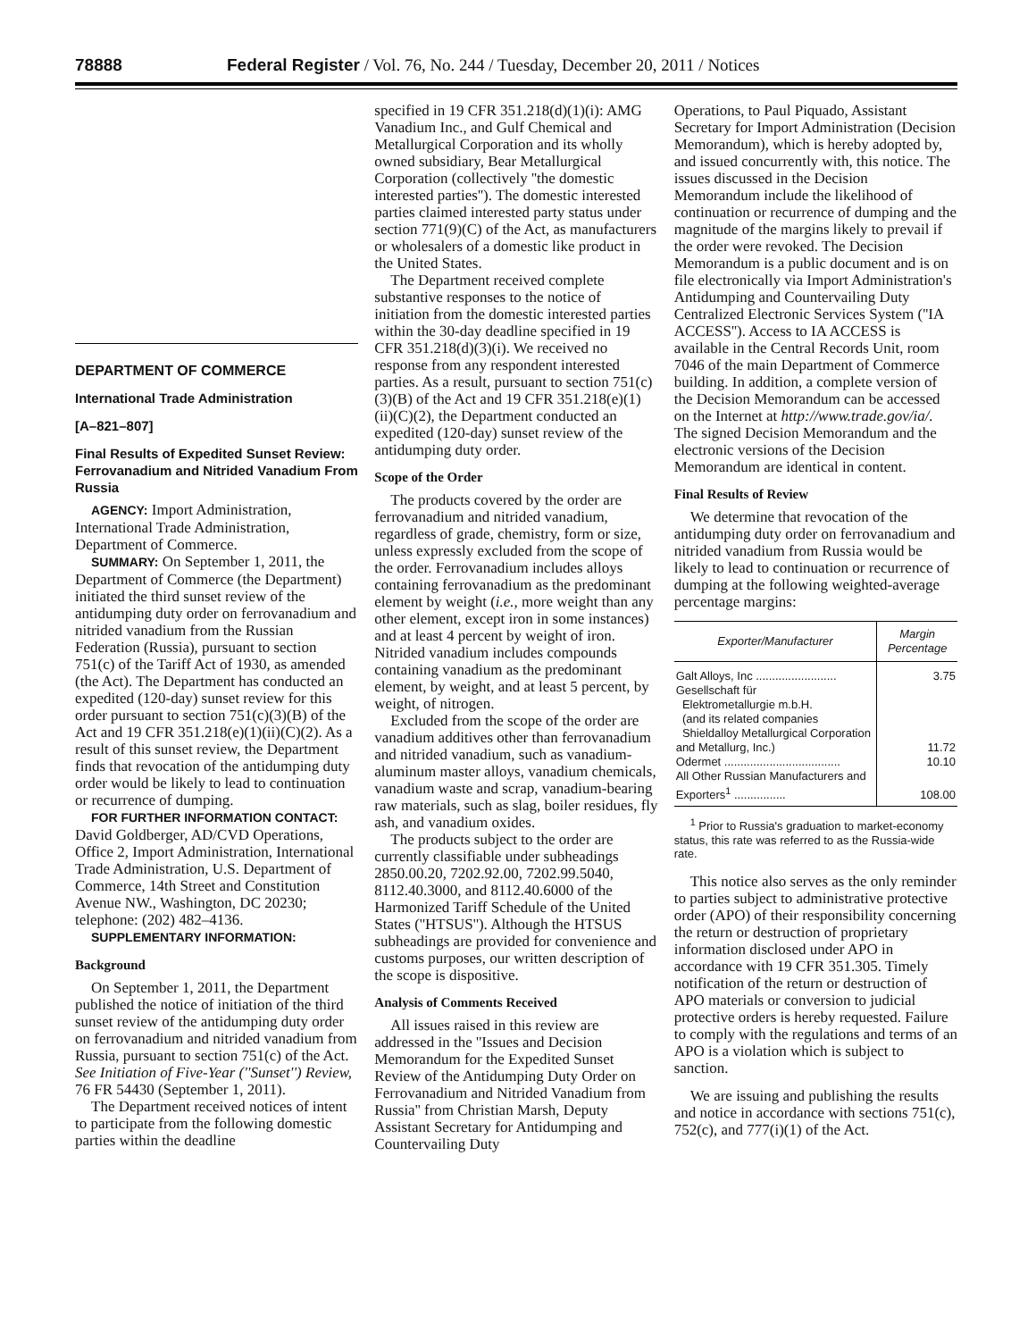78888 Federal Register / Vol. 76, No. 244 / Tuesday, December 20, 2011 / Notices
DEPARTMENT OF COMMERCE
International Trade Administration
[A–821–807]
Final Results of Expedited Sunset Review: Ferrovanadium and Nitrided Vanadium From Russia
AGENCY: Import Administration, International Trade Administration, Department of Commerce.
SUMMARY: On September 1, 2011, the Department of Commerce (the Department) initiated the third sunset review of the antidumping duty order on ferrovanadium and nitrided vanadium from the Russian Federation (Russia), pursuant to section 751(c) of the Tariff Act of 1930, as amended (the Act). The Department has conducted an expedited (120-day) sunset review for this order pursuant to section 751(c)(3)(B) of the Act and 19 CFR 351.218(e)(1)(ii)(C)(2). As a result of this sunset review, the Department finds that revocation of the antidumping duty order would be likely to lead to continuation or recurrence of dumping.
FOR FURTHER INFORMATION CONTACT: David Goldberger, AD/CVD Operations, Office 2, Import Administration, International Trade Administration, U.S. Department of Commerce, 14th Street and Constitution Avenue NW., Washington, DC 20230; telephone: (202) 482–4136.
SUPPLEMENTARY INFORMATION:
Background
On September 1, 2011, the Department published the notice of initiation of the third sunset review of the antidumping duty order on ferrovanadium and nitrided vanadium from Russia, pursuant to section 751(c) of the Act. See Initiation of Five-Year (''Sunset'') Review, 76 FR 54430 (September 1, 2011).
The Department received notices of intent to participate from the following domestic parties within the deadline
specified in 19 CFR 351.218(d)(1)(i): AMG Vanadium Inc., and Gulf Chemical and Metallurgical Corporation and its wholly owned subsidiary, Bear Metallurgical Corporation (collectively ''the domestic interested parties''). The domestic interested parties claimed interested party status under section 771(9)(C) of the Act, as manufacturers or wholesalers of a domestic like product in the United States.
The Department received complete substantive responses to the notice of initiation from the domestic interested parties within the 30-day deadline specified in 19 CFR 351.218(d)(3)(i). We received no response from any respondent interested parties. As a result, pursuant to section 751(c)(3)(B) of the Act and 19 CFR 351.218(e)(1)(ii)(C)(2), the Department conducted an expedited (120-day) sunset review of the antidumping duty order.
Scope of the Order
The products covered by the order are ferrovanadium and nitrided vanadium, regardless of grade, chemistry, form or size, unless expressly excluded from the scope of the order. Ferrovanadium includes alloys containing ferrovanadium as the predominant element by weight (i.e., more weight than any other element, except iron in some instances) and at least 4 percent by weight of iron. Nitrided vanadium includes compounds containing vanadium as the predominant element, by weight, and at least 5 percent, by weight, of nitrogen.
Excluded from the scope of the order are vanadium additives other than ferrovanadium and nitrided vanadium, such as vanadium-aluminum master alloys, vanadium chemicals, vanadium waste and scrap, vanadium-bearing raw materials, such as slag, boiler residues, fly ash, and vanadium oxides.
The products subject to the order are currently classifiable under subheadings 2850.00.20, 7202.92.00, 7202.99.5040, 8112.40.3000, and 8112.40.6000 of the Harmonized Tariff Schedule of the United States (''HTSUS''). Although the HTSUS subheadings are provided for convenience and customs purposes, our written description of the scope is dispositive.
Analysis of Comments Received
All issues raised in this review are addressed in the ''Issues and Decision Memorandum for the Expedited Sunset Review of the Antidumping Duty Order on Ferrovanadium and Nitrided Vanadium from Russia'' from Christian Marsh, Deputy Assistant Secretary for Antidumping and Countervailing Duty
Operations, to Paul Piquado, Assistant Secretary for Import Administration (Decision Memorandum), which is hereby adopted by, and issued concurrently with, this notice. The issues discussed in the Decision Memorandum include the likelihood of continuation or recurrence of dumping and the magnitude of the margins likely to prevail if the order were revoked. The Decision Memorandum is a public document and is on file electronically via Import Administration's Antidumping and Countervailing Duty Centralized Electronic Services System (''IA ACCESS''). Access to IA ACCESS is available in the Central Records Unit, room 7046 of the main Department of Commerce building. In addition, a complete version of the Decision Memorandum can be accessed on the Internet at http://www.trade.gov/ia/. The signed Decision Memorandum and the electronic versions of the Decision Memorandum are identical in content.
Final Results of Review
We determine that revocation of the antidumping duty order on ferrovanadium and nitrided vanadium from Russia would be likely to lead to continuation or recurrence of dumping at the following weighted-average percentage margins:
| Exporter/Manufacturer | Margin Percentage |
| --- | --- |
| Galt Alloys, Inc ......................... | 3.75 |
| Gesellschaft für Elektrometallurgie m.b.H. (and its related companies Shieldalloy Metallurgical Corporation and Metallurg, Inc.) | 11.72 |
| Odermet .................................... | 10.10 |
| All Other Russian Manufacturers and Exporters<sup>1</sup> ................ | 108.00 |
<sup>1</sup> Prior to Russia's graduation to market-economy status, this rate was referred to as the Russia-wide rate.
This notice also serves as the only reminder to parties subject to administrative protective order (APO) of their responsibility concerning the return or destruction of proprietary information disclosed under APO in accordance with 19 CFR 351.305. Timely notification of the return or destruction of APO materials or conversion to judicial protective orders is hereby requested. Failure to comply with the regulations and terms of an APO is a violation which is subject to sanction.
We are issuing and publishing the results and notice in accordance with sections 751(c), 752(c), and 777(i)(1) of the Act.